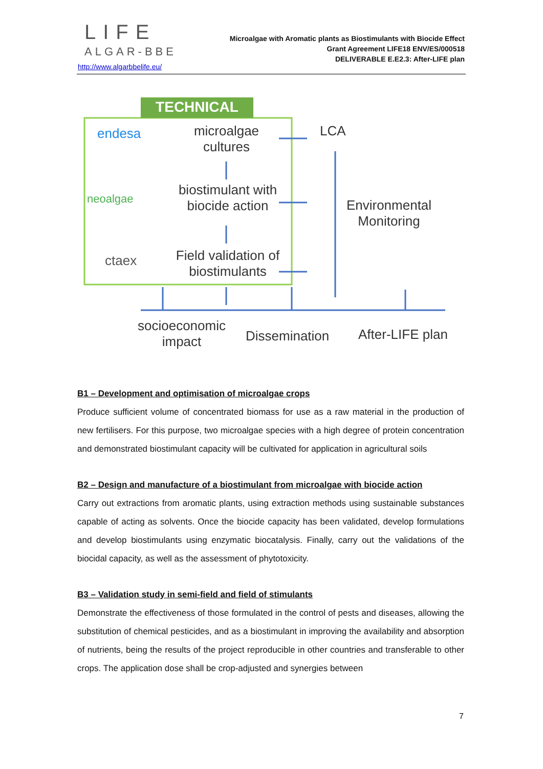LIFE
ALGAR-BBE
http://www.algarbbelife.eu/
Microalgae with Aromatic plants as Biostimulants with Biocide Effect
Grant Agreement LIFE18 ENV/ES/000518
DELIVERABLE E.E2.3: After-LIFE plan
TECHNICAL
endesa
microalgae cultures
LCA
neoalgae
biostimulant with biocide action
Environmental Monitoring
ctaex
Field validation of biostimulants
socioeconomic impact
Dissemination After-LIFE plan
B1 – Development and optimisation of microalgae crops
Produce sufficient volume of concentrated biomass for use as a raw material in the production of new fertilisers. For this purpose, two microalgae species with a high degree of protein concentration and demonstrated biostimulant capacity will be cultivated for application in agricultural soils
B2 – Design and manufacture of a biostimulant from microalgae with biocide action
Carry out extractions from aromatic plants, using extraction methods using sustainable substances capable of acting as solvents. Once the biocide capacity has been validated, develop formulations and develop biostimulants using enzymatic biocatalysis. Finally, carry out the validations of the biocidal capacity, as well as the assessment of phytotoxicity.
B3 – Validation study in semi-field and field of stimulants
Demonstrate the effectiveness of those formulated in the control of pests and diseases, allowing the substitution of chemical pesticides, and as a biostimulant in improving the availability and absorption of nutrients, being the results of the project reproducible in other countries and transferable to other crops. The application dose shall be crop-adjusted and synergies between
7